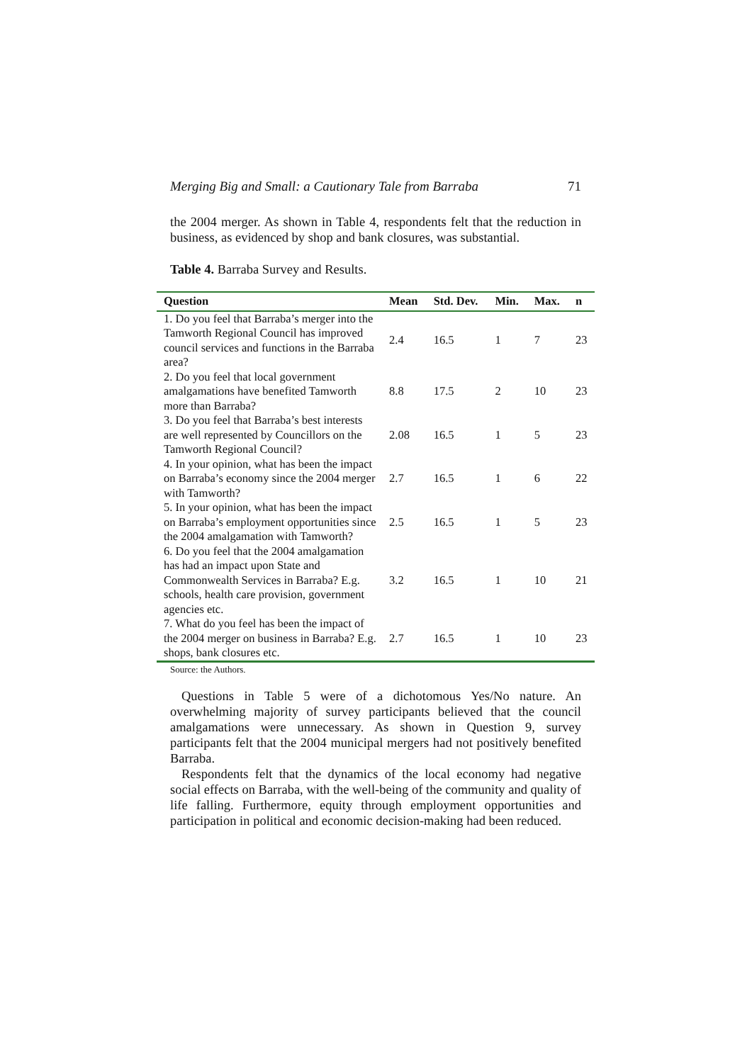Merging Big and Small: a Cautionary Tale from Barraba 71
the 2004 merger. As shown in Table 4, respondents felt that the reduction in business, as evidenced by shop and bank closures, was substantial.
Table 4. Barraba Survey and Results.
| Question | Mean | Std. Dev. | Min. | Max. | n |
| --- | --- | --- | --- | --- | --- |
| 1. Do you feel that Barraba’s merger into the Tamworth Regional Council has improved council services and functions in the Barraba area? | 2.4 | 16.5 | 1 | 7 | 23 |
| 2. Do you feel that local government amalgamations have benefited Tamworth more than Barraba? | 8.8 | 17.5 | 2 | 10 | 23 |
| 3. Do you feel that Barraba’s best interests are well represented by Councillors on the Tamworth Regional Council? | 2.08 | 16.5 | 1 | 5 | 23 |
| 4. In your opinion, what has been the impact on Barraba’s economy since the 2004 merger with Tamworth? | 2.7 | 16.5 | 1 | 6 | 22 |
| 5. In your opinion, what has been the impact on Barraba’s employment opportunities since the 2004 amalgamation with Tamworth? | 2.5 | 16.5 | 1 | 5 | 23 |
| 6. Do you feel that the 2004 amalgamation has had an impact upon State and Commonwealth Services in Barraba? E.g. schools, health care provision, government agencies etc. | 3.2 | 16.5 | 1 | 10 | 21 |
| 7. What do you feel has been the impact of the 2004 merger on business in Barraba? E.g. shops, bank closures etc. | 2.7 | 16.5 | 1 | 10 | 23 |
Source: the Authors.
Questions in Table 5 were of a dichotomous Yes/No nature. An overwhelming majority of survey participants believed that the council amalgamations were unnecessary. As shown in Question 9, survey participants felt that the 2004 municipal mergers had not positively benefited Barraba.
Respondents felt that the dynamics of the local economy had negative social effects on Barraba, with the well-being of the community and quality of life falling. Furthermore, equity through employment opportunities and participation in political and economic decision-making had been reduced.